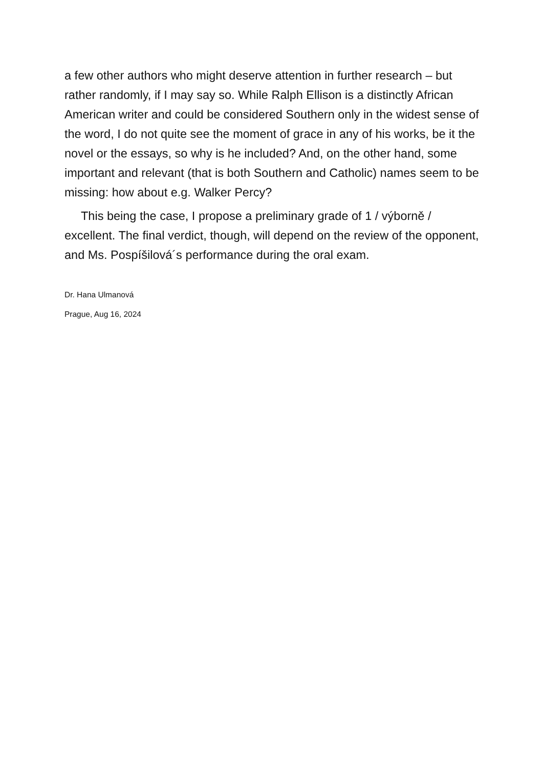a few other authors who might deserve attention in further research – but rather randomly, if I may say so. While Ralph Ellison is a distinctly African American writer and could be considered Southern only in the widest sense of the word, I do not quite see the moment of grace in any of his works, be it the novel or the essays, so why is he included? And, on the other hand, some important and relevant (that is both Southern and Catholic) names seem to be missing: how about e.g. Walker Percy?
This being the case, I propose a preliminary grade of 1 / výborně / excellent. The final verdict, though, will depend on the review of the opponent, and Ms. Pospíšilová´s performance during the oral exam.
Dr. Hana Ulmanová
Prague, Aug 16, 2024